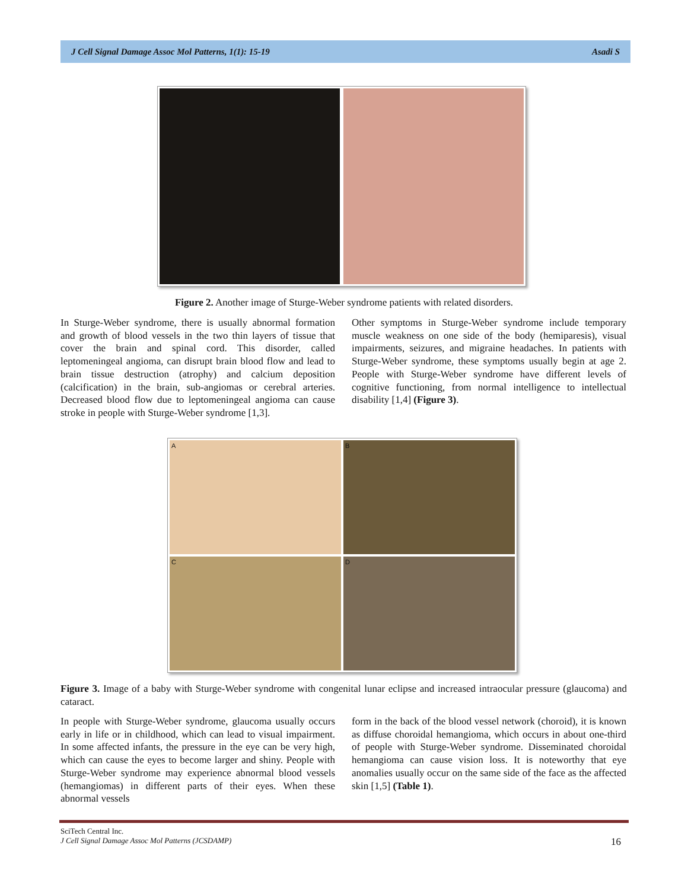J Cell Signal Damage Assoc Mol Patterns, 1(1): 15-19 Asadi S
Figure 2. Another image of Sturge-Weber syndrome patients with related disorders.
In Sturge-Weber syndrome, there is usually abnormal formation and growth of blood vessels in the two thin layers of tissue that cover the brain and spinal cord. This disorder, called leptomeningeal angioma, can disrupt brain blood flow and lead to brain tissue destruction (atrophy) and calcium deposition (calcification) in the brain, sub-angiomas or cerebral arteries. Decreased blood flow due to leptomeningeal angioma can cause stroke in people with Sturge-Weber syndrome [1,3].
Other symptoms in Sturge-Weber syndrome include temporary muscle weakness on one side of the body (hemiparesis), visual impairments, seizures, and migraine headaches. In patients with Sturge-Weber syndrome, these symptoms usually begin at age 2. People with Sturge-Weber syndrome have different levels of cognitive functioning, from normal intelligence to intellectual disability [1,4] (Figure 3).
A
B
C
D
Figure 3. Image of a baby with Sturge-Weber syndrome with congenital lunar eclipse and increased intraocular pressure (glaucoma) and cataract.
In people with Sturge-Weber syndrome, glaucoma usually occurs early in life or in childhood, which can lead to visual impairment. In some affected infants, the pressure in the eye can be very high, which can cause the eyes to become larger and shiny. People with Sturge-Weber syndrome may experience abnormal blood vessels (hemangiomas) in different parts of their eyes. When these abnormal vessels
form in the back of the blood vessel network (choroid), it is known as diffuse choroidal hemangioma, which occurs in about one-third of people with Sturge-Weber syndrome. Disseminated choroidal hemangioma can cause vision loss. It is noteworthy that eye anomalies usually occur on the same side of the face as the affected skin [1,5] (Table 1).
SciTech Central Inc.
J Cell Signal Damage Assoc Mol Patterns (JCSDAMP) 16